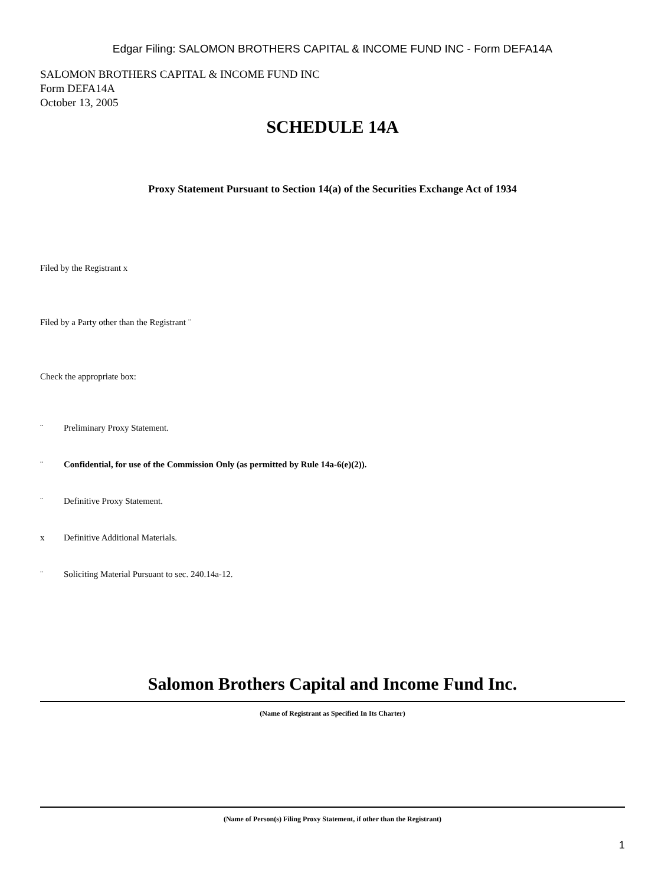Edgar Filing: SALOMON BROTHERS CAPITAL & INCOME FUND INC - Form DEFA14A
SALOMON BROTHERS CAPITAL & INCOME FUND INC
Form DEFA14A
October 13, 2005
SCHEDULE 14A
Proxy Statement Pursuant to Section 14(a) of the Securities Exchange Act of 1934
Filed by the Registrant x
Filed by a Party other than the Registrant ¨
Check the appropriate box:
¨ Preliminary Proxy Statement.
¨ Confidential, for use of the Commission Only (as permitted by Rule 14a-6(e)(2)).
¨ Definitive Proxy Statement.
x Definitive Additional Materials.
¨ Soliciting Material Pursuant to sec. 240.14a-12.
Salomon Brothers Capital and Income Fund Inc.
(Name of Registrant as Specified In Its Charter)
(Name of Person(s) Filing Proxy Statement, if other than the Registrant)
1